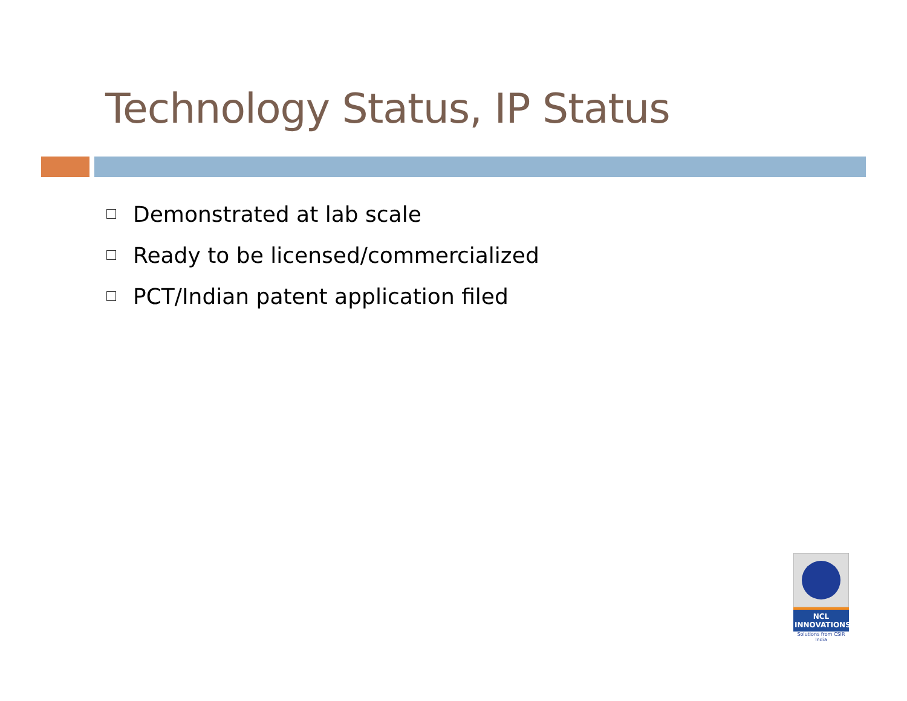Technology Status, IP Status
Demonstrated at lab scale
Ready to be licensed/commercialized
PCT/Indian patent application filed
NCL
INNOVATIONS
Solutions from CSIR India